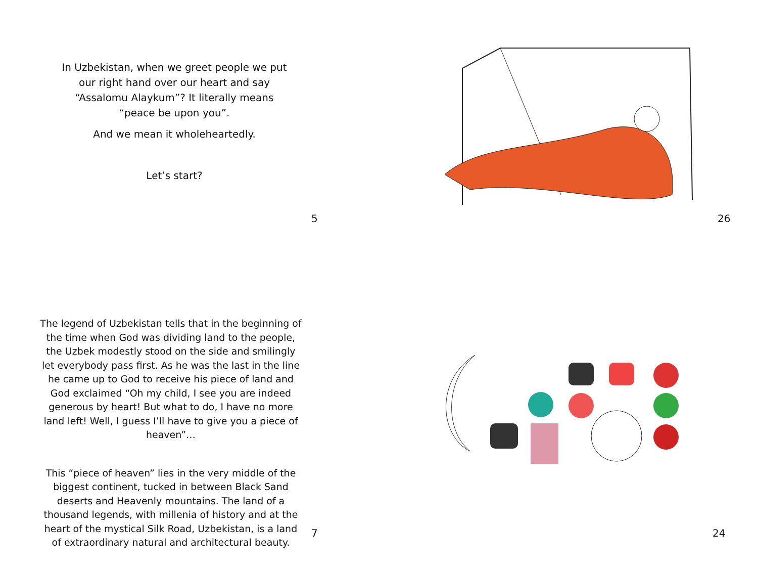In Uzbekistan, when we greet people we put our right hand over our heart and say “Assalomu Alaykum”? It literally means “peace be upon you”.
And we mean it wholeheartedly.
Let’s start?
5
26
The legend of Uzbekistan tells that in the beginning of the time when God was dividing land to the people, the Uzbek modestly stood on the side and smilingly let everybody pass first. As he was the last in the line he came up to God to receive his piece of land and God exclaimed “Oh my child, I see you are indeed generous by heart! But what to do, I have no more land left! Well, I guess I’ll have to give you a piece of heaven”…
This “piece of heaven” lies in the very middle of the biggest continent, tucked in between Black Sand deserts and Heavenly mountains. The land of a thousand legends, with millenia of history and at the heart of the mystical Silk Road, Uzbekistan, is a land of extraordinary natural and architectural beauty.
7
24